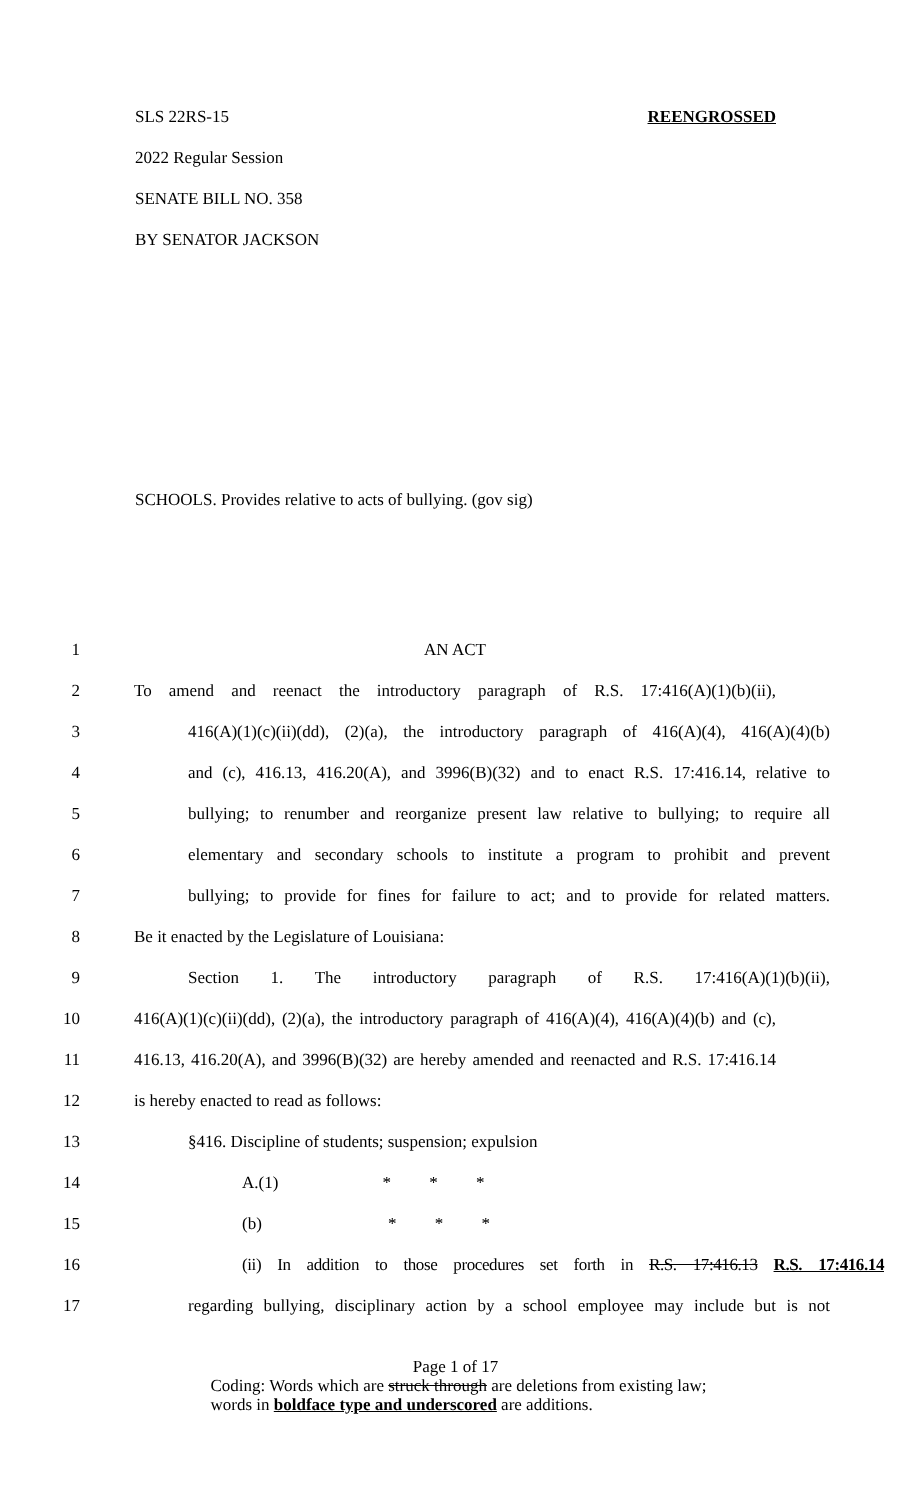SLS 22RS-15 REENGROSSED
2022 Regular Session
SENATE BILL NO. 358
BY SENATOR JACKSON
SCHOOLS. Provides relative to acts of bullying. (gov sig)
1 AN ACT
2 To amend and reenact the introductory paragraph of R.S. 17:416(A)(1)(b)(ii),
3 416(A)(1)(c)(ii)(dd), (2)(a), the introductory paragraph of 416(A)(4), 416(A)(4)(b)
4 and (c), 416.13, 416.20(A), and 3996(B)(32) and to enact R.S. 17:416.14, relative to
5 bullying; to renumber and reorganize present law relative to bullying; to require all
6 elementary and secondary schools to institute a program to prohibit and prevent
7 bullying; to provide for fines for failure to act; and to provide for related matters.
8 Be it enacted by the Legislature of Louisiana:
9 Section 1. The introductory paragraph of R.S. 17:416(A)(1)(b)(ii),
10 416(A)(1)(c)(ii)(dd), (2)(a), the introductory paragraph of 416(A)(4), 416(A)(4)(b) and (c),
11 416.13, 416.20(A), and 3996(B)(32) are hereby amended and reenacted and R.S. 17:416.14
12 is hereby enacted to read as follows:
13 §416. Discipline of students; suspension; expulsion
14 A.(1) * * *
15 (b) * * *
16 (ii) In addition to those procedures set forth in R.S. 17:416.13 R.S. 17:416.14
17 regarding bullying, disciplinary action by a school employee may include but is not
Page 1 of 17
Coding: Words which are struck through are deletions from existing law;
words in boldface type and underscored are additions.